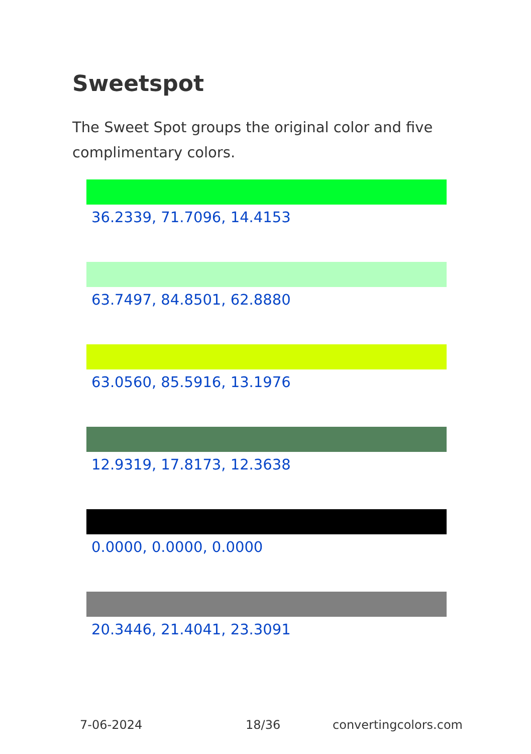Sweetspot
The Sweet Spot groups the original color and five complimentary colors.
36.2339, 71.7096, 14.4153
63.7497, 84.8501, 62.8880
63.0560, 85.5916, 13.1976
12.9319, 17.8173, 12.3638
0.0000, 0.0000, 0.0000
20.3446, 21.4041, 23.3091
7-06-2024 18/36 convertingcolors.com